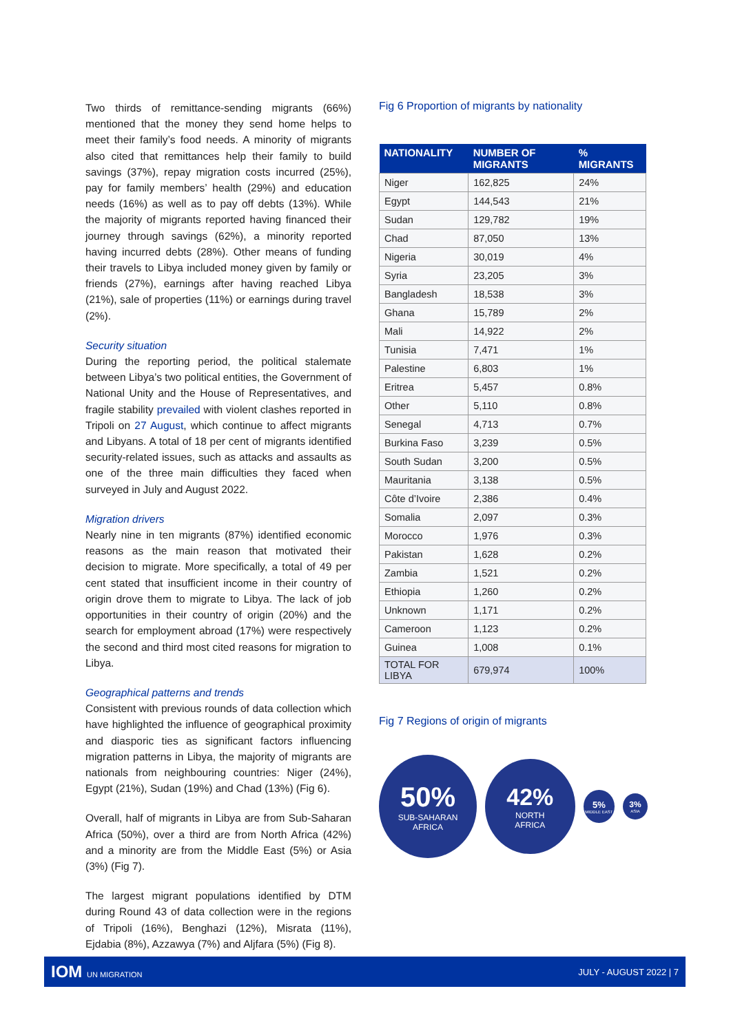Two thirds of remittance-sending migrants (66%) mentioned that the money they send home helps to meet their family’s food needs. A minority of migrants also cited that remittances help their family to build savings (37%), repay migration costs incurred (25%), pay for family members’ health (29%) and education needs (16%) as well as to pay off debts (13%). While the majority of migrants reported having financed their journey through savings (62%), a minority reported having incurred debts (28%). Other means of funding their travels to Libya included money given by family or friends (27%), earnings after having reached Libya (21%), sale of properties (11%) or earnings during travel (2%).
Security situation
During the reporting period, the political stalemate between Libya’s two political entities, the Government of National Unity and the House of Representatives, and fragile stability prevailed with violent clashes reported in Tripoli on 27 August, which continue to affect migrants and Libyans. A total of 18 per cent of migrants identified security-related issues, such as attacks and assaults as one of the three main difficulties they faced when surveyed in July and August 2022.
Migration drivers
Nearly nine in ten migrants (87%) identified economic reasons as the main reason that motivated their decision to migrate. More specifically, a total of 49 per cent stated that insufficient income in their country of origin drove them to migrate to Libya. The lack of job opportunities in their country of origin (20%) and the search for employment abroad (17%) were respectively the second and third most cited reasons for migration to Libya.
Geographical patterns and trends
Consistent with previous rounds of data collection which have highlighted the influence of geographical proximity and diasporic ties as significant factors influencing migration patterns in Libya, the majority of migrants are nationals from neighbouring countries: Niger (24%), Egypt (21%), Sudan (19%) and Chad (13%) (Fig 6).
Overall, half of migrants in Libya are from Sub-Saharan Africa (50%), over a third are from North Africa (42%) and a minority are from the Middle East (5%) or Asia (3%) (Fig 7).
The largest migrant populations identified by DTM during Round 43 of data collection were in the regions of Tripoli (16%), Benghazi (12%), Misrata (11%), Ejdabia (8%), Azzawya (7%) and Aljfara (5%) (Fig 8).
Fig 6 Proportion of migrants by nationality
| NATIONALITY | NUMBER OF MIGRANTS | % MIGRANTS |
| --- | --- | --- |
| Niger | 162,825 | 24% |
| Egypt | 144,543 | 21% |
| Sudan | 129,782 | 19% |
| Chad | 87,050 | 13% |
| Nigeria | 30,019 | 4% |
| Syria | 23,205 | 3% |
| Bangladesh | 18,538 | 3% |
| Ghana | 15,789 | 2% |
| Mali | 14,922 | 2% |
| Tunisia | 7,471 | 1% |
| Palestine | 6,803 | 1% |
| Eritrea | 5,457 | 0.8% |
| Other | 5,110 | 0.8% |
| Senegal | 4,713 | 0.7% |
| Burkina Faso | 3,239 | 0.5% |
| South Sudan | 3,200 | 0.5% |
| Mauritania | 3,138 | 0.5% |
| Côte d’Ivoire | 2,386 | 0.4% |
| Somalia | 2,097 | 0.3% |
| Morocco | 1,976 | 0.3% |
| Pakistan | 1,628 | 0.2% |
| Zambia | 1,521 | 0.2% |
| Ethiopia | 1,260 | 0.2% |
| Unknown | 1,171 | 0.2% |
| Cameroon | 1,123 | 0.2% |
| Guinea | 1,008 | 0.1% |
| TOTAL FOR LIBYA | 679,974 | 100% |
Fig 7 Regions of origin of migrants
50%
SUB-SAHARAN
AFRICA
42%
NORTH
AFRICA
5%
MIDDLE EAST
3%
ASIA
IOM UN MIGRATION JULY - AUGUST 2022 | 7